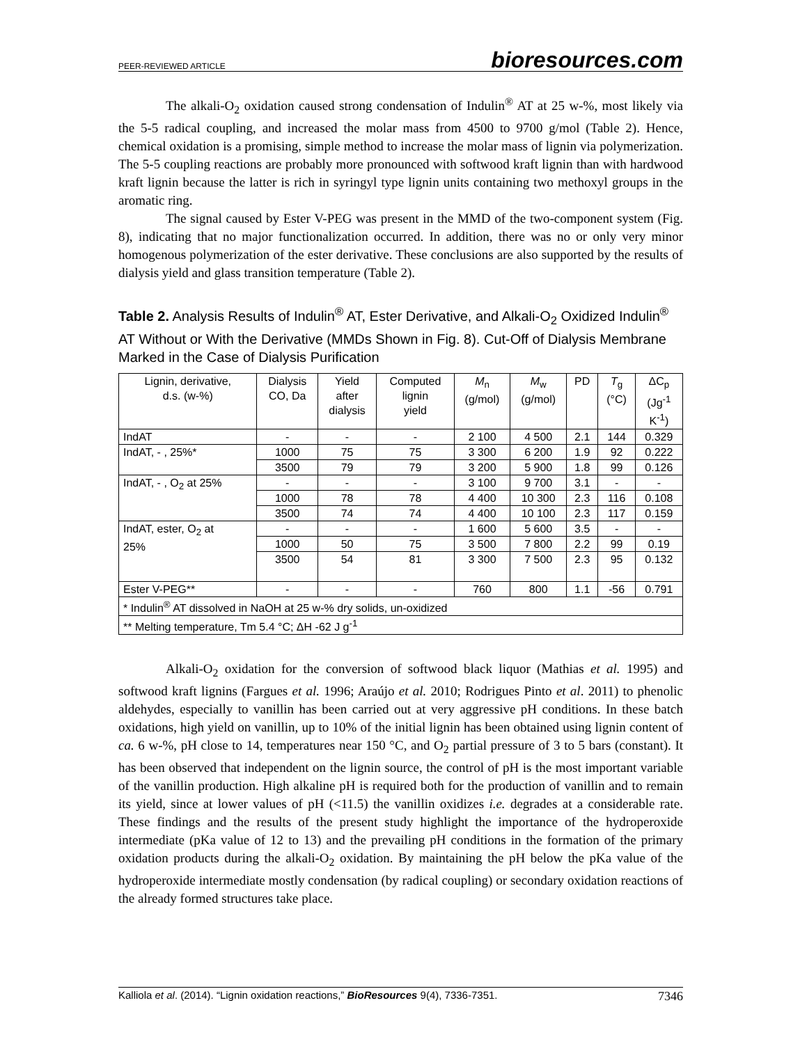PEER-REVIEWED ARTICLE bioresources.com
The alkali-O<sub>2</sub> oxidation caused strong condensation of Indulin<sup>®</sup> AT at 25 w-%, most likely via the 5-5 radical coupling, and increased the molar mass from 4500 to 9700 g/mol (Table 2). Hence, chemical oxidation is a promising, simple method to increase the molar mass of lignin via polymerization. The 5-5 coupling reactions are probably more pronounced with softwood kraft lignin than with hardwood kraft lignin because the latter is rich in syringyl type lignin units containing two methoxyl groups in the aromatic ring.
The signal caused by Ester V-PEG was present in the MMD of the two-component system (Fig. 8), indicating that no major functionalization occurred. In addition, there was no or only very minor homogenous polymerization of the ester derivative. These conclusions are also supported by the results of dialysis yield and glass transition temperature (Table 2).
Table 2. Analysis Results of Indulin<sup>®</sup> AT, Ester Derivative, and Alkali-O<sub>2</sub> Oxidized Indulin<sup>®</sup> AT Without or With the Derivative (MMDs Shown in Fig. 8). Cut-Off of Dialysis Membrane Marked in the Case of Dialysis Purification
| Lignin, derivative, d.s. (w-%) | Dialysis CO, Da | Yield after dialysis | Computed lignin yield | M<sub>n</sub> (g/mol) | M<sub>w</sub> (g/mol) | PD | T<sub>g</sub> (°C) | ΔC<sub>p</sub> (Jg<sup>-1</sup> K<sup>-1</sup>) |
| --- | --- | --- | --- | --- | --- | --- | --- | --- |
| IndAT | - | - | - | 2 100 | 4 500 | 2.1 | 144 | 0.329 |
| IndAT, - , 25%* | 1000 | 75 | 75 | 3 300 | 6 200 | 1.9 | 92 | 0.222 |
| | 3500 | 79 | 79 | 3 200 | 5 900 | 1.8 | 99 | 0.126 |
| IndAT, - , O<sub>2</sub> at 25% | - | - | - | 3 100 | 9 700 | 3.1 | - | - |
| | 1000 | 78 | 78 | 4 400 | 10 300 | 2.3 | 116 | 0.108 |
| | 3500 | 74 | 74 | 4 400 | 10 100 | 2.3 | 117 | 0.159 |
| IndAT, ester, O<sub>2</sub> at 25% | - | - | - | 1 600 | 5 600 | 3.5 | - | - |
| | 1000 | 50 | 75 | 3 500 | 7 800 | 2.2 | 99 | 0.19 |
| | 3500 | 54 | 81 | 3 300 | 7 500 | 2.3 | 95 | 0.132 |
| Ester V-PEG** | - | - | - | 760 | 800 | 1.1 | -56 | 0.791 |
| * Indulin<sup>®</sup> AT dissolved in NaOH at 25 w-% dry solids, un-oxidized | | | | | | | | |
| ** Melting temperature, Tm 5.4 °C; ΔH -62 J g<sup>-1</sup> | | | | | | | | |
Alkali-O<sub>2</sub> oxidation for the conversion of softwood black liquor (Mathias et al. 1995) and softwood kraft lignins (Fargues et al. 1996; Araújo et al. 2010; Rodrigues Pinto et al. 2011) to phenolic aldehydes, especially to vanillin has been carried out at very aggressive pH conditions. In these batch oxidations, high yield on vanillin, up to 10% of the initial lignin has been obtained using lignin content of ca. 6 w-%, pH close to 14, temperatures near 150 °C, and O<sub>2</sub> partial pressure of 3 to 5 bars (constant). It has been observed that independent on the lignin source, the control of pH is the most important variable of the vanillin production. High alkaline pH is required both for the production of vanillin and to remain its yield, since at lower values of pH (<11.5) the vanillin oxidizes i.e. degrades at a considerable rate. These findings and the results of the present study highlight the importance of the hydroperoxide intermediate (pKa value of 12 to 13) and the prevailing pH conditions in the formation of the primary oxidation products during the alkali-O<sub>2</sub> oxidation. By maintaining the pH below the pKa value of the hydroperoxide intermediate mostly condensation (by radical coupling) or secondary oxidation reactions of the already formed structures take place.
Kalliola et al. (2014). “Lignin oxidation reactions,” BioResources 9(4), 7336-7351. 7346